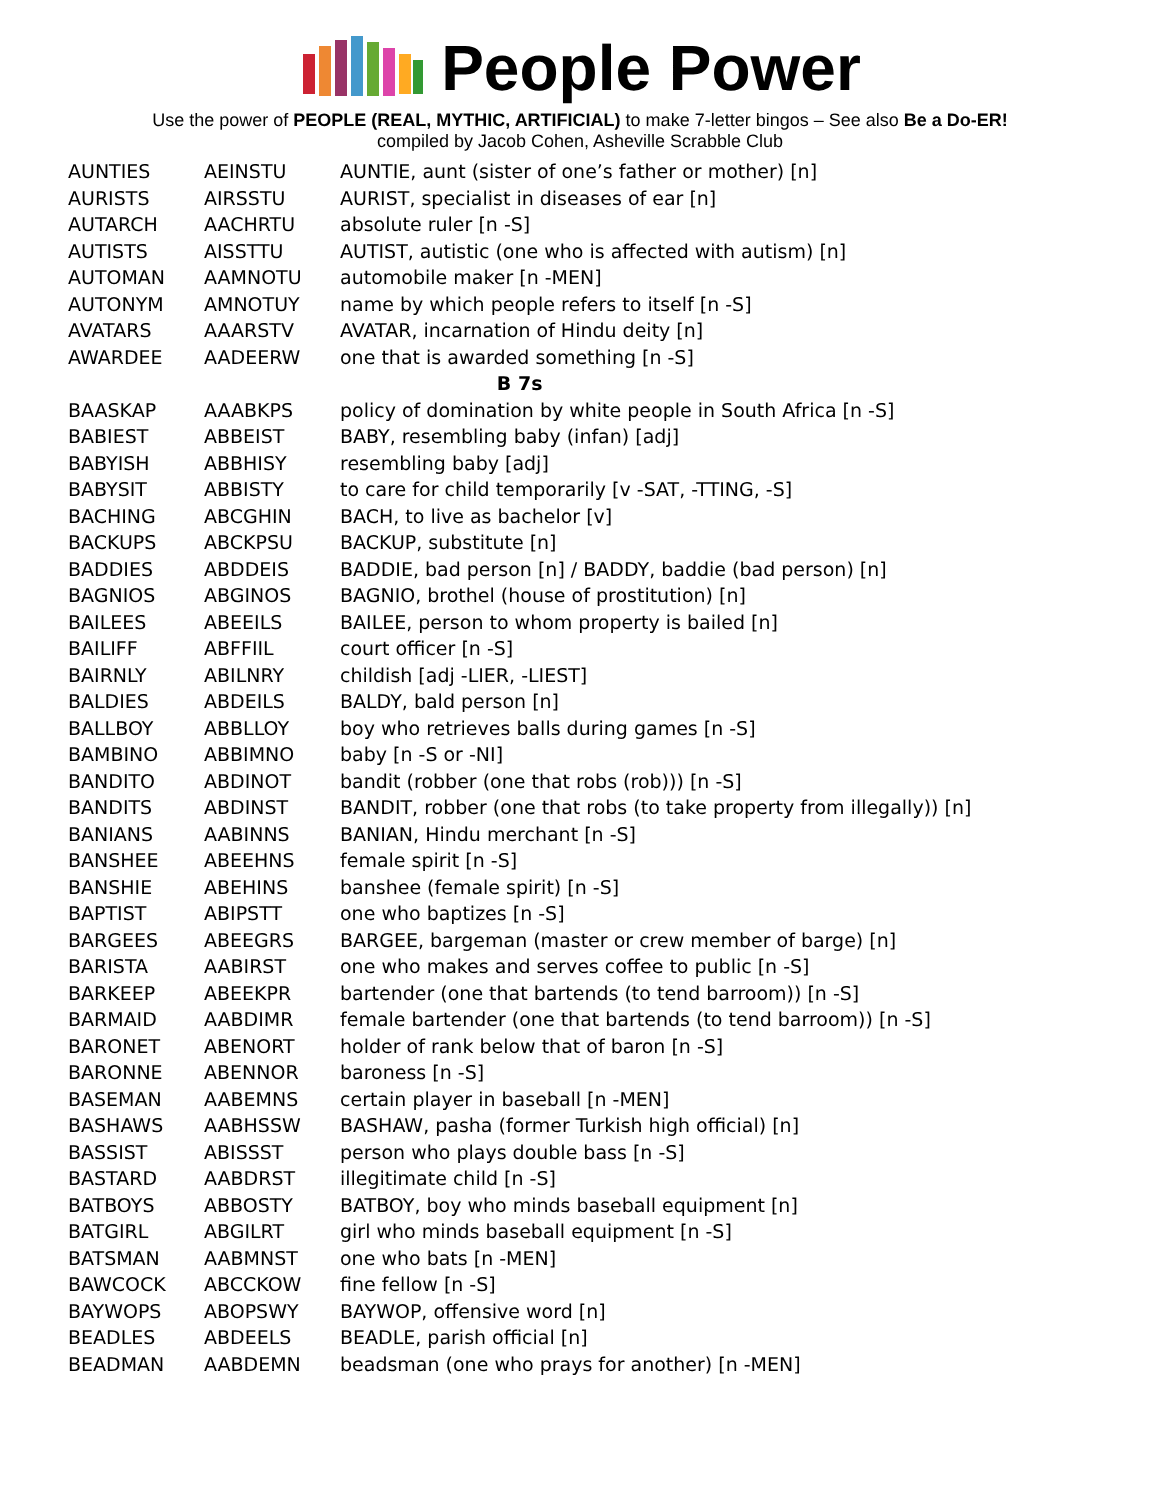People Power
Use the power of PEOPLE (REAL, MYTHIC, ARTIFICIAL) to make 7-letter bingos – See also Be a Do-ER!
compiled by Jacob Cohen, Asheville Scrabble Club
| AUNTIES | AEINSTU | AUNTIE, aunt (sister of one’s father or mother) [n] |
| AURISTS | AIRSSTU | AURIST, specialist in diseases of ear [n] |
| AUTARCH | AACHRTU | absolute ruler [n -S] |
| AUTISTS | AISSTTU | AUTIST, autistic (one who is affected with autism) [n] |
| AUTOMAN | AAMNOTU | automobile maker [n -MEN] |
| AUTONYM | AMNOTUY | name by which people refers to itself [n -S] |
| AVATARS | AAARSTV | AVATAR, incarnation of Hindu deity [n] |
| AWARDEE | AADEERW | one that is awarded something [n -S] |
| B 7s | | |
| BAASKAP | AAABKPS | policy of domination by white people in South Africa [n -S] |
| BABIEST | ABBEIST | BABY, resembling baby (infan) [adj] |
| BABYISH | ABBHISY | resembling baby [adj] |
| BABYSIT | ABBISTY | to care for child temporarily [v -SAT, -TTING, -S] |
| BACHING | ABCGHIN | BACH, to live as bachelor [v] |
| BACKUPS | ABCKPSU | BACKUP, substitute [n] |
| BADDIES | ABDDEIS | BADDIE, bad person [n] / BADDY, baddie (bad person) [n] |
| BAGNIOS | ABGINOS | BAGNIO, brothel (house of prostitution) [n] |
| BAILEES | ABEEILS | BAILEE, person to whom property is bailed [n] |
| BAILIFF | ABFFIIL | court officer [n -S] |
| BAIRNLY | ABILNRY | childish [adj -LIER, -LIEST] |
| BALDIES | ABDEILS | BALDY, bald person [n] |
| BALLBOY | ABBLLOY | boy who retrieves balls during games [n -S] |
| BAMBINO | ABBIMNO | baby [n -S or -NI] |
| BANDITO | ABDINOT | bandit (robber (one that robs (rob))) [n -S] |
| BANDITS | ABDINST | BANDIT, robber (one that robs (to take property from illegally)) [n] |
| BANIANS | AABINNS | BANIAN, Hindu merchant [n -S] |
| BANSHEE | ABEEHNS | female spirit [n -S] |
| BANSHIE | ABEHINS | banshee (female spirit) [n -S] |
| BAPTIST | ABIPSTT | one who baptizes [n -S] |
| BARGEES | ABEEGRS | BARGEE, bargeman (master or crew member of barge) [n] |
| BARISTA | AABIRST | one who makes and serves coffee to public [n -S] |
| BARKEEP | ABEEKPR | bartender (one that bartends (to tend barroom)) [n -S] |
| BARMAID | AABDIMR | female bartender (one that bartends (to tend barroom)) [n -S] |
| BARONET | ABENORT | holder of rank below that of baron [n -S] |
| BARONNE | ABENNOR | baroness [n -S] |
| BASEMAN | AABEMNS | certain player in baseball [n -MEN] |
| BASHAWS | AABHSSW | BASHAW, pasha (former Turkish high official) [n] |
| BASSIST | ABISSST | person who plays double bass [n -S] |
| BASTARD | AABDRST | illegitimate child [n -S] |
| BATBOYS | ABBOSTY | BATBOY, boy who minds baseball equipment [n] |
| BATGIRL | ABGILRT | girl who minds baseball equipment [n -S] |
| BATSMAN | AABMNST | one who bats [n -MEN] |
| BAWCOCK | ABCCKOW | fine fellow [n -S] |
| BAYWOPS | ABOPSWY | BAYWOP, offensive word [n] |
| BEADLES | ABDEELS | BEADLE, parish official [n] |
| BEADMAN | AABDEMN | beadsman (one who prays for another) [n -MEN] |